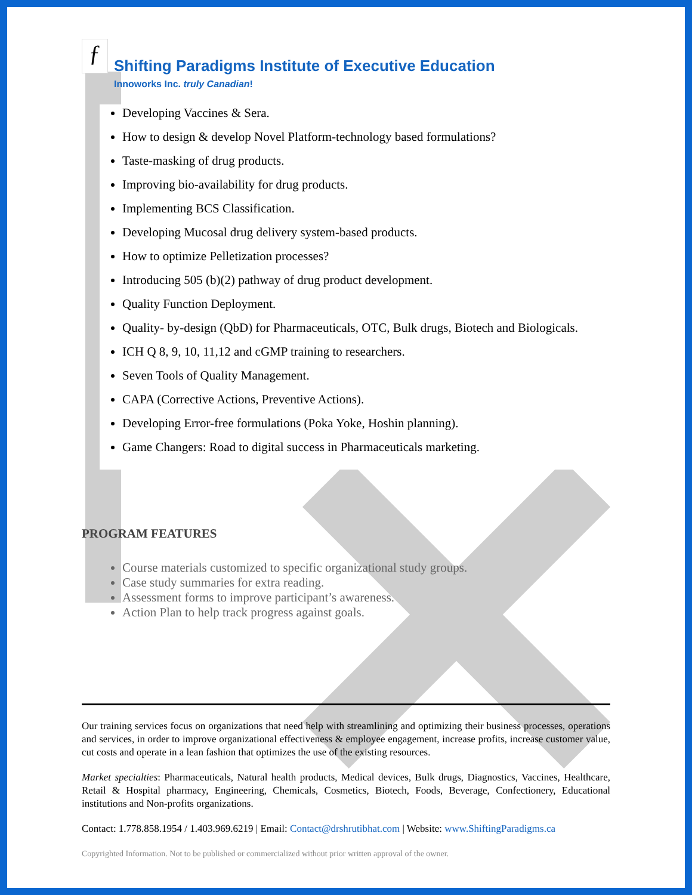ƒ
Shifting Paradigms Institute of Executive Education
Innoworks Inc. truly Canadian!
Developing Vaccines & Sera.
How to design & develop Novel Platform-technology based formulations?
Taste-masking of drug products.
Improving bio-availability for drug products.
Implementing BCS Classification.
Developing Mucosal drug delivery system-based products.
How to optimize Pelletization processes?
Introducing 505 (b)(2) pathway of drug product development.
Quality Function Deployment.
Quality- by-design (QbD) for Pharmaceuticals, OTC, Bulk drugs, Biotech and Biologicals.
ICH Q 8, 9, 10, 11,12 and cGMP training to researchers.
Seven Tools of Quality Management.
CAPA (Corrective Actions, Preventive Actions).
Developing Error-free formulations (Poka Yoke, Hoshin planning).
Game Changers: Road to digital success in Pharmaceuticals marketing.
PROGRAM FEATURES
Course materials customized to specific organizational study groups.
Case study summaries for extra reading.
Assessment forms to improve participant’s awareness.
Action Plan to help track progress against goals.
Our training services focus on organizations that need help with streamlining and optimizing their business processes, operations and services, in order to improve organizational effectiveness & employee engagement, increase profits, increase customer value, cut costs and operate in a lean fashion that optimizes the use of the existing resources.
Market specialties: Pharmaceuticals, Natural health products, Medical devices, Bulk drugs, Diagnostics, Vaccines, Healthcare, Retail & Hospital pharmacy, Engineering, Chemicals, Cosmetics, Biotech, Foods, Beverage, Confectionery, Educational institutions and Non-profits organizations.
Contact: 1.778.858.1954 / 1.403.969.6219 | Email: Contact@drshrutibhat.com | Website: www.ShiftingParadigms.ca
Copyrighted Information. Not to be published or commercialized without prior written approval of the owner.